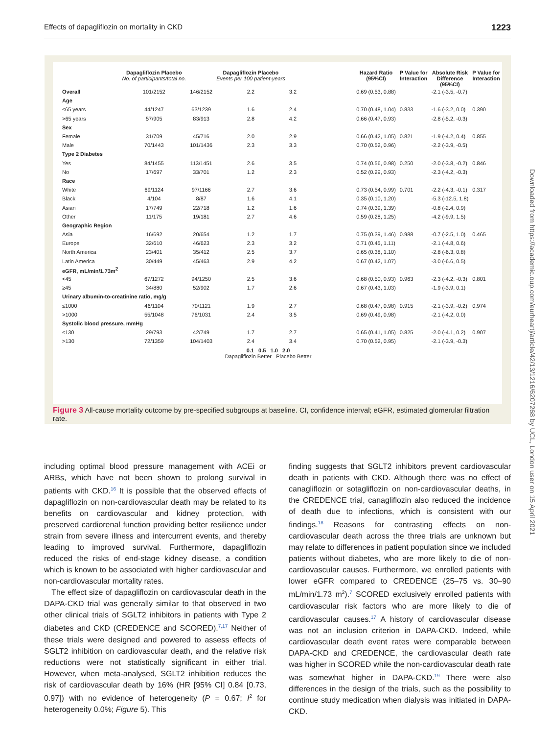Effects of dapagliflozin on mortality in CKD 1223
| | Dapagliflozin Placebo No. of participants/total no. | | Dapagliflozin Placebo Events per 100 patient-years | | | Hazard Ratio (95%CI) | P Value for Interaction | Absolute Risk Difference (95%CI) | P Value for Interaction |
| --- | --- | --- | --- | --- | --- | --- | --- | --- | --- |
| Overall | 101/2152 | 146/2152 | 2.2 | 3.2 | | 0.69 (0.53, 0.88) | | -2.1 (-3.5, -0.7) | |
| Age | | | | | | | | | |
| ≤65 years | 44/1247 | 63/1239 | 1.6 | 2.4 | | 0.70 (0.48, 1.04) | 0.833 | -1.6 (-3.2, 0.0) | 0.390 |
| >65 years | 57/905 | 83/913 | 2.8 | 4.2 | | 0.66 (0.47, 0.93) | | -2.8 (-5.2, -0.3) | |
| Sex | | | | | | | | | |
| Female | 31/709 | 45/716 | 2.0 | 2.9 | | 0.66 (0.42, 1.05) | 0.821 | -1.9 (-4.2, 0.4) | 0.855 |
| Male | 70/1443 | 101/1436 | 2.3 | 3.3 | | 0.70 (0.52, 0.96) | | -2.2 (-3.9, -0.5) | |
| Type 2 Diabetes | | | | | | | | | |
| Yes | 84/1455 | 113/1451 | 2.6 | 3.5 | | 0.74 (0.56, 0.98) | 0.250 | -2.0 (-3.8, -0.2) | 0.846 |
| No | 17/697 | 33/701 | 1.2 | 2.3 | | 0.52 (0.29, 0.93) | | -2.3 (-4.2, -0.3) | |
| Race | | | | | | | | | |
| White | 69/1124 | 97/1166 | 2.7 | 3.6 | | 0.73 (0.54, 0.99) | 0.701 | -2.2 (-4.3, -0.1) | 0.317 |
| Black | 4/104 | 8/87 | 1.6 | 4.1 | | 0.35 (0.10, 1.20) | | -5.3 (-12.5, 1.8) | |
| Asian | 17/749 | 22/718 | 1.2 | 1.6 | | 0.74 (0.39, 1.39) | | -0.8 (-2.4, 0.9) | |
| Other | 11/175 | 19/181 | 2.7 | 4.6 | | 0.59 (0.28, 1.25) | | -4.2 (-9.9, 1.5) | |
| Geographic Region | | | | | | | | | |
| Asia | 16/692 | 20/654 | 1.2 | 1.7 | | 0.75 (0.39, 1.46) | 0.988 | -0.7 (-2.5, 1.0) | 0.465 |
| Europe | 32/610 | 46/623 | 2.3 | 3.2 | | 0.71 (0.45, 1.11) | | -2.1 (-4.8, 0.6) | |
| North America | 23/401 | 35/412 | 2.5 | 3.7 | | 0.65 (0.38, 1.10) | | -2.8 (-6.3, 0.8) | |
| Latin America | 30/449 | 45/463 | 2.9 | 4.2 | | 0.67 (0.42, 1.07) | | -3.0 (-6.6, 0.5) | |
| eGFR, mL/min/1.73m<sup>2</sup> | | | | | | | | | |
| <45 | 67/1272 | 94/1250 | 2.5 | 3.6 | | 0.68 (0.50, 0.93) | 0.963 | -2.3 (-4.2, -0.3) | 0.801 |
| ≥45 | 34/880 | 52/902 | 1.7 | 2.6 | | 0.67 (0.43, 1.03) | | -1.9 (-3.9, 0.1) | |
| Urinary albumin-to-creatinine ratio, mg/g | | | | | | | | | |
| ≤1000 | 46/1104 | 70/1121 | 1.9 | 2.7 | | 0.68 (0.47, 0.98) | 0.915 | -2.1 (-3.9, -0.2) | 0.974 |
| >1000 | 55/1048 | 76/1031 | 2.4 | 3.5 | | 0.69 (0.49, 0.98) | | -2.1 (-4.2, 0.0) | |
| Systolic blood pressure, mmHg | | | | | | | | | |
| ≤130 | 29/793 | 42/749 | 1.7 | 2.7 | | 0.65 (0.41, 1.05) | 0.825 | -2.0 (-4.1, 0.2) | 0.907 |
| >130 | 72/1359 | 104/1403 | 2.4 | 3.4 | | 0.70 (0.52, 0.95) | | -2.1 (-3.9, -0.3) | |
0.1 0.5 1.0 2.0
Dapagliflozin Better Placebo Better
Figure 3 All-cause mortality outcome by pre-specified subgroups at baseline. CI, confidence interval; eGFR, estimated glomerular filtration rate.
Downloaded from https://academic.oup.com/eurheartj/article/42/13/1216/6207268 by UCL, London user on 15 April 2021
including optimal blood pressure management with ACEi or ARBs, which have not been shown to prolong survival in patients with CKD.<sup>16</sup> It is possible that the observed effects of dapagliflozin on non-cardiovascular death may be related to its benefits on cardiovascular and kidney protection, with preserved cardiorenal function providing better resilience under strain from severe illness and intercurrent events, and thereby leading to improved survival. Furthermore, dapagliflozin reduced the risks of end-stage kidney disease, a condition which is known to be associated with higher cardiovascular and non-cardiovascular mortality rates.
The effect size of dapagliflozin on cardiovascular death in the DAPA-CKD trial was generally similar to that observed in two other clinical trials of SGLT2 inhibitors in patients with Type 2 diabetes and CKD (CREDENCE and SCORED).<sup>7,17</sup> Neither of these trials were designed and powered to assess effects of SGLT2 inhibition on cardiovascular death, and the relative risk reductions were not statistically significant in either trial. However, when meta-analysed, SGLT2 inhibition reduces the risk of cardiovascular death by 16% (HR [95% CI] 0.84 [0.73, 0.97]) with no evidence of heterogeneity (P = 0.67; I<sup>2</sup> for heterogeneity 0.0%; Figure 5). This
finding suggests that SGLT2 inhibitors prevent cardiovascular death in patients with CKD. Although there was no effect of canagliflozin or sotagliflozin on non-cardiovascular deaths, in the CREDENCE trial, canagliflozin also reduced the incidence of death due to infections, which is consistent with our findings.<sup>18</sup> Reasons for contrasting effects on non-cardiovascular death across the three trials are unknown but may relate to differences in patient population since we included patients without diabetes, who are more likely to die of non-cardiovascular causes. Furthermore, we enrolled patients with lower eGFR compared to CREDENCE (25–75 vs. 30–90 mL/min/1.73 m<sup>2</sup>).<sup>7</sup> SCORED exclusively enrolled patients with cardiovascular risk factors who are more likely to die of cardiovascular causes.<sup>17</sup> A history of cardiovascular disease was not an inclusion criterion in DAPA-CKD. Indeed, while cardiovascular death event rates were comparable between DAPA-CKD and CREDENCE, the cardiovascular death rate was higher in SCORED while the non-cardiovascular death rate was somewhat higher in DAPA-CKD.<sup>19</sup> There were also differences in the design of the trials, such as the possibility to continue study medication when dialysis was initiated in DAPA-CKD.